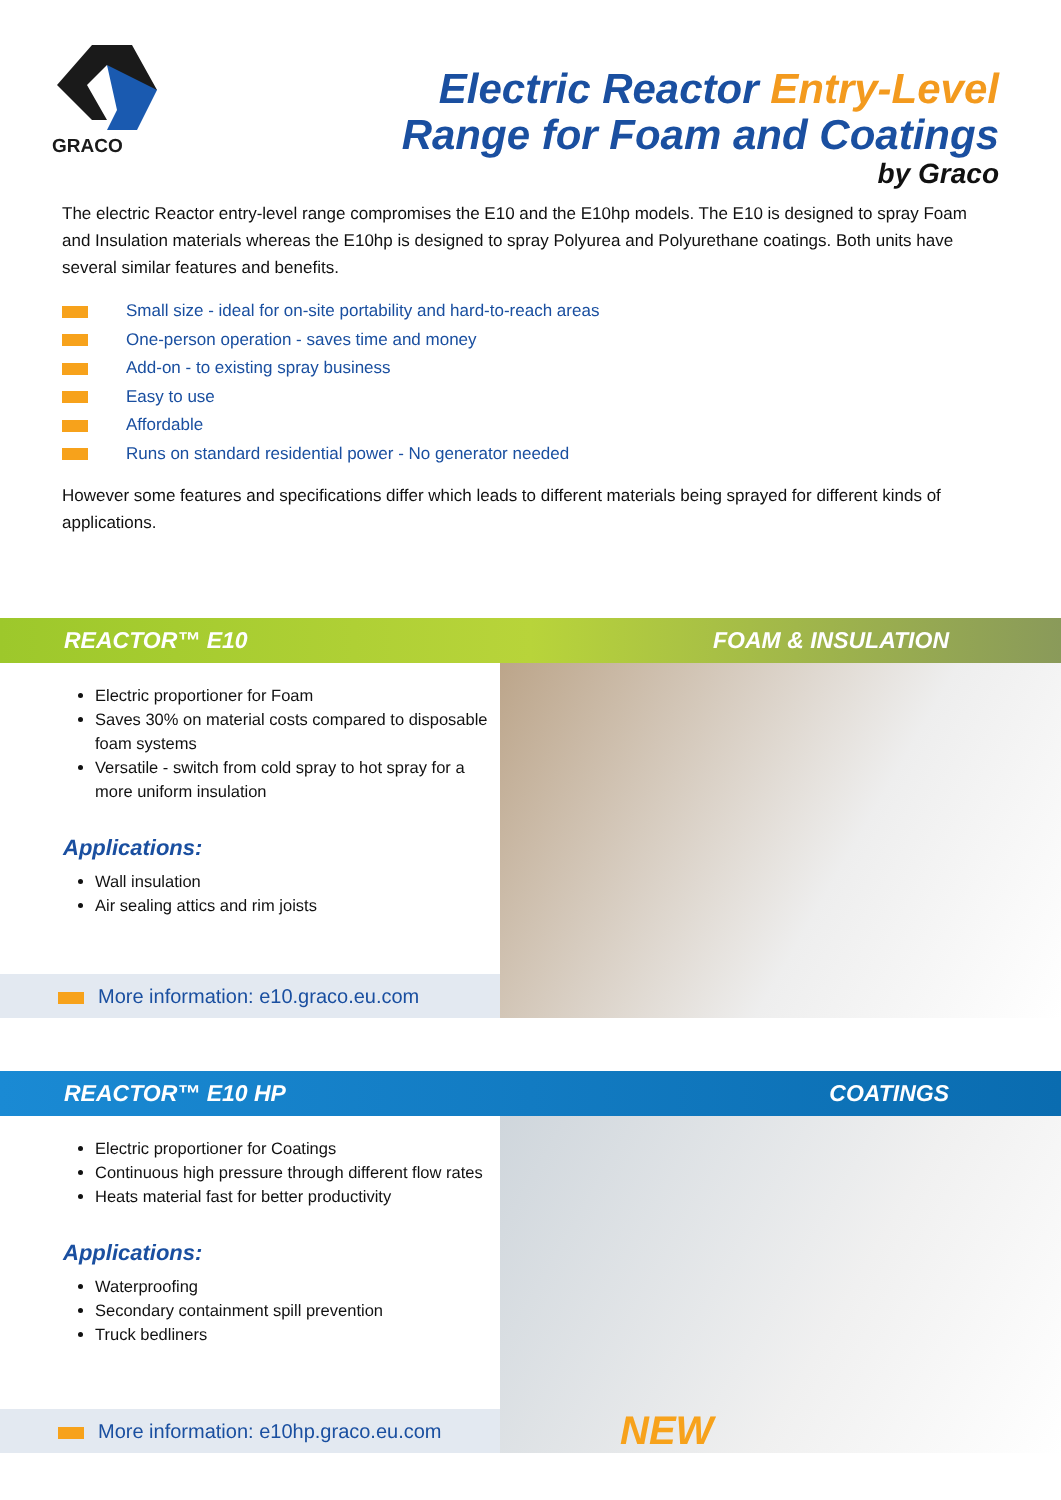GRACO
Electric Reactor Entry-Level
Range for Foam and Coatings
by Graco
The electric Reactor entry-level range compromises the E10 and the E10hp models. The E10 is designed to spray Foam and Insulation materials whereas the E10hp is designed to spray Polyurea and Polyurethane coatings. Both units have several similar features and benefits.
Small size - ideal for on-site portability and hard-to-reach areas
One-person operation - saves time and money
Add-on - to existing spray business
Easy to use
Affordable
Runs on standard residential power - No generator needed
However some features and specifications differ which leads to different materials being sprayed for different kinds of applications.
REACTOR™ E10 FOAM & INSULATION
Electric proportioner for Foam
Saves 30% on material costs compared to disposable foam systems
Versatile - switch from cold spray to hot spray for a more uniform insulation
Applications:
Wall insulation
Air sealing attics and rim joists
More information: e10.graco.eu.com
REACTOR™ E10 HP COATINGS
Electric proportioner for Coatings
Continuous high pressure through different flow rates
Heats material fast for better productivity
Applications:
Waterproofing
Secondary containment spill prevention
Truck bedliners
More information: e10hp.graco.eu.com
NEW